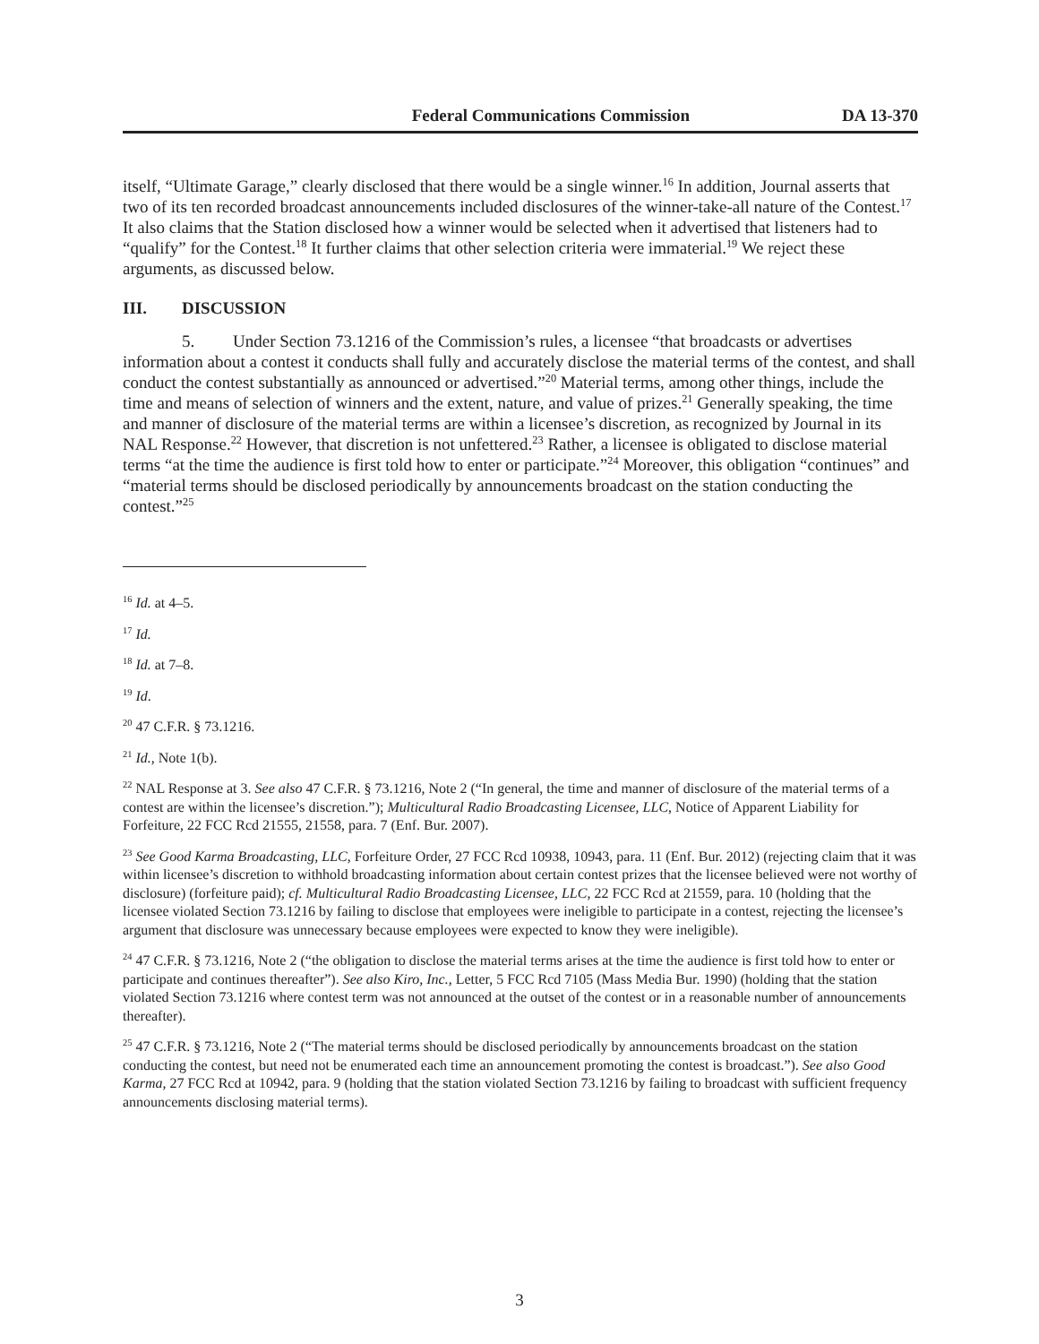Federal Communications Commission DA 13-370
itself, “Ultimate Garage,” clearly disclosed that there would be a single winner.<sup>16</sup> In addition, Journal asserts that two of its ten recorded broadcast announcements included disclosures of the winner-take-all nature of the Contest.<sup>17</sup> It also claims that the Station disclosed how a winner would be selected when it advertised that listeners had to “qualify” for the Contest.<sup>18</sup> It further claims that other selection criteria were immaterial.<sup>19</sup> We reject these arguments, as discussed below.
III. DISCUSSION
5. Under Section 73.1216 of the Commission’s rules, a licensee “that broadcasts or advertises information about a contest it conducts shall fully and accurately disclose the material terms of the contest, and shall conduct the contest substantially as announced or advertised.”<sup>20</sup> Material terms, among other things, include the time and means of selection of winners and the extent, nature, and value of prizes.<sup>21</sup> Generally speaking, the time and manner of disclosure of the material terms are within a licensee’s discretion, as recognized by Journal in its NAL Response.<sup>22</sup> However, that discretion is not unfettered.<sup>23</sup> Rather, a licensee is obligated to disclose material terms “at the time the audience is first told how to enter or participate.”<sup>24</sup> Moreover, this obligation “continues” and “material terms should be disclosed periodically by announcements broadcast on the station conducting the contest.”<sup>25</sup>
<sup>16</sup> Id. at 4–5.
<sup>17</sup> Id.
<sup>18</sup> Id. at 7–8.
<sup>19</sup> Id.
<sup>20</sup> 47 C.F.R. § 73.1216.
<sup>21</sup> Id., Note 1(b).
<sup>22</sup> NAL Response at 3. See also 47 C.F.R. § 73.1216, Note 2 (“In general, the time and manner of disclosure of the material terms of a contest are within the licensee’s discretion.”); Multicultural Radio Broadcasting Licensee, LLC, Notice of Apparent Liability for Forfeiture, 22 FCC Rcd 21555, 21558, para. 7 (Enf. Bur. 2007).
<sup>23</sup> See Good Karma Broadcasting, LLC, Forfeiture Order, 27 FCC Rcd 10938, 10943, para. 11 (Enf. Bur. 2012) (rejecting claim that it was within licensee’s discretion to withhold broadcasting information about certain contest prizes that the licensee believed were not worthy of disclosure) (forfeiture paid); cf. Multicultural Radio Broadcasting Licensee, LLC, 22 FCC Rcd at 21559, para. 10 (holding that the licensee violated Section 73.1216 by failing to disclose that employees were ineligible to participate in a contest, rejecting the licensee’s argument that disclosure was unnecessary because employees were expected to know they were ineligible).
<sup>24</sup> 47 C.F.R. § 73.1216, Note 2 (“the obligation to disclose the material terms arises at the time the audience is first told how to enter or participate and continues thereafter”). See also Kiro, Inc., Letter, 5 FCC Rcd 7105 (Mass Media Bur. 1990) (holding that the station violated Section 73.1216 where contest term was not announced at the outset of the contest or in a reasonable number of announcements thereafter).
<sup>25</sup> 47 C.F.R. § 73.1216, Note 2 (“The material terms should be disclosed periodically by announcements broadcast on the station conducting the contest, but need not be enumerated each time an announcement promoting the contest is broadcast.”). See also Good Karma, 27 FCC Rcd at 10942, para. 9 (holding that the station violated Section 73.1216 by failing to broadcast with sufficient frequency announcements disclosing material terms).
3